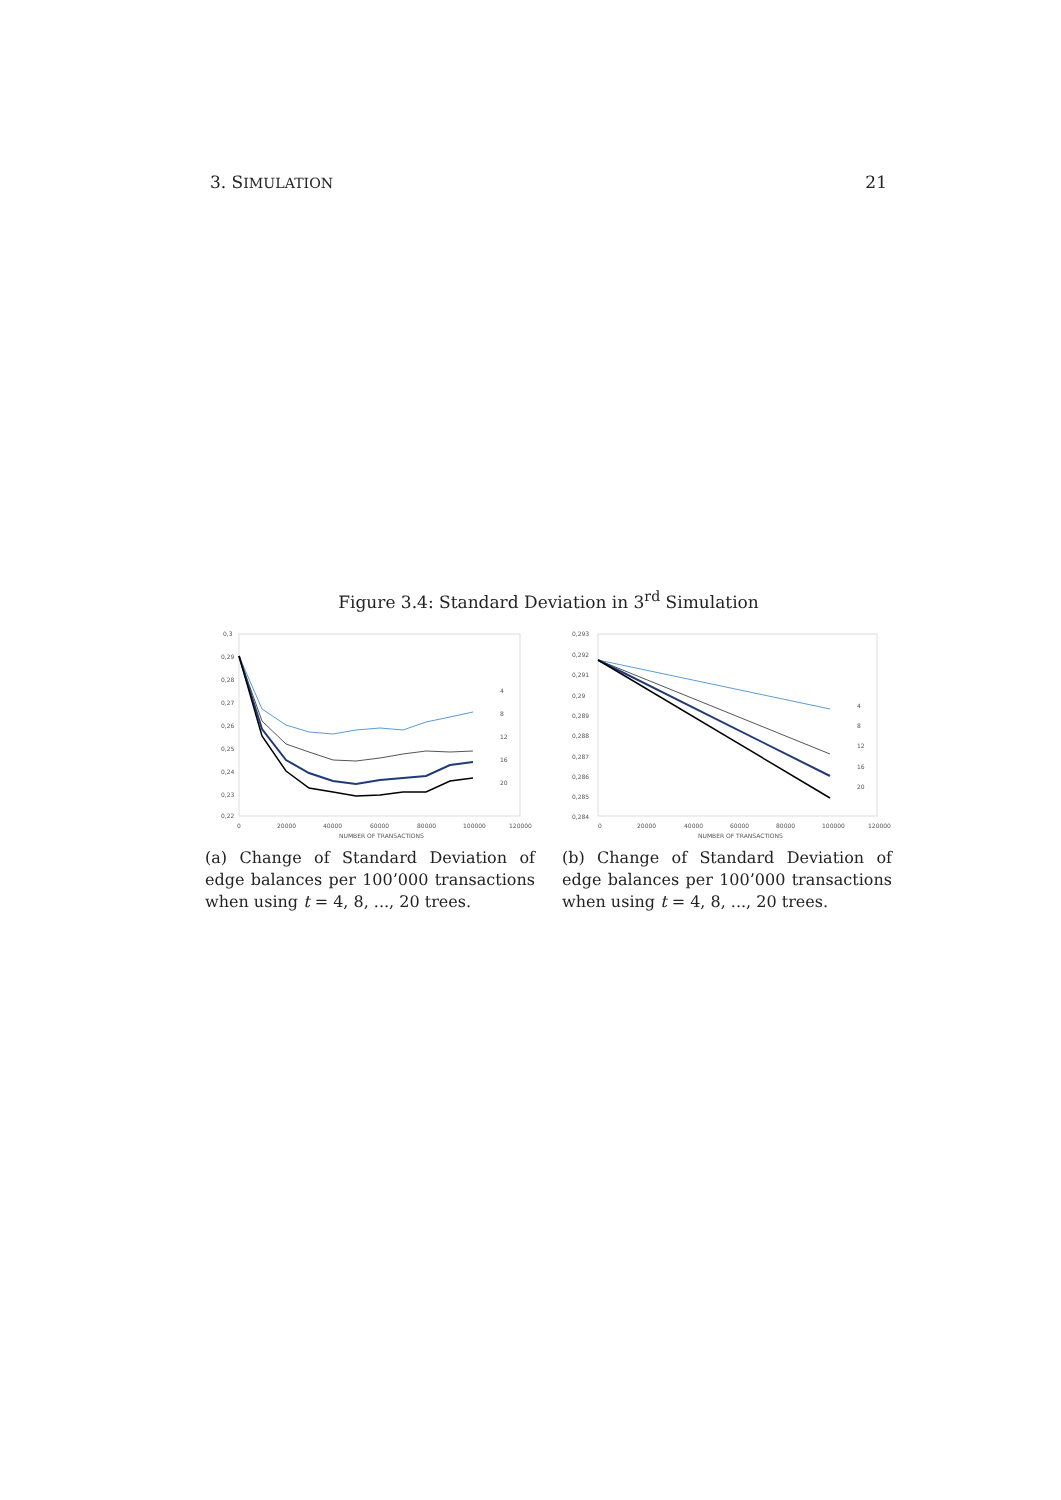3. SIMULATION 21
Figure 3.4: Standard Deviation in 3<sup>rd</sup> Simulation
0,3
0,29
0,28
0,27
0,26
0,25
0,24
0,23
0,22
0
20000
40000
60000
80000
100000
120000
NUMBER OF TRANSACTIONS
4
8
12
16
20
(a) Change of Standard Deviation of edge balances per 100’000 transactions when using t = 4, 8, ..., 20 trees.
0,293
0,292
0,291
0,29
0,289
0,288
0,287
0,286
0,285
0,284
0
20000
40000
60000
80000
100000
120000
NUMBER OF TRANSACTIONS
4
8
12
16
20
(b) Change of Standard Deviation of edge balances per 100’000 transactions when using t = 4, 8, ..., 20 trees.